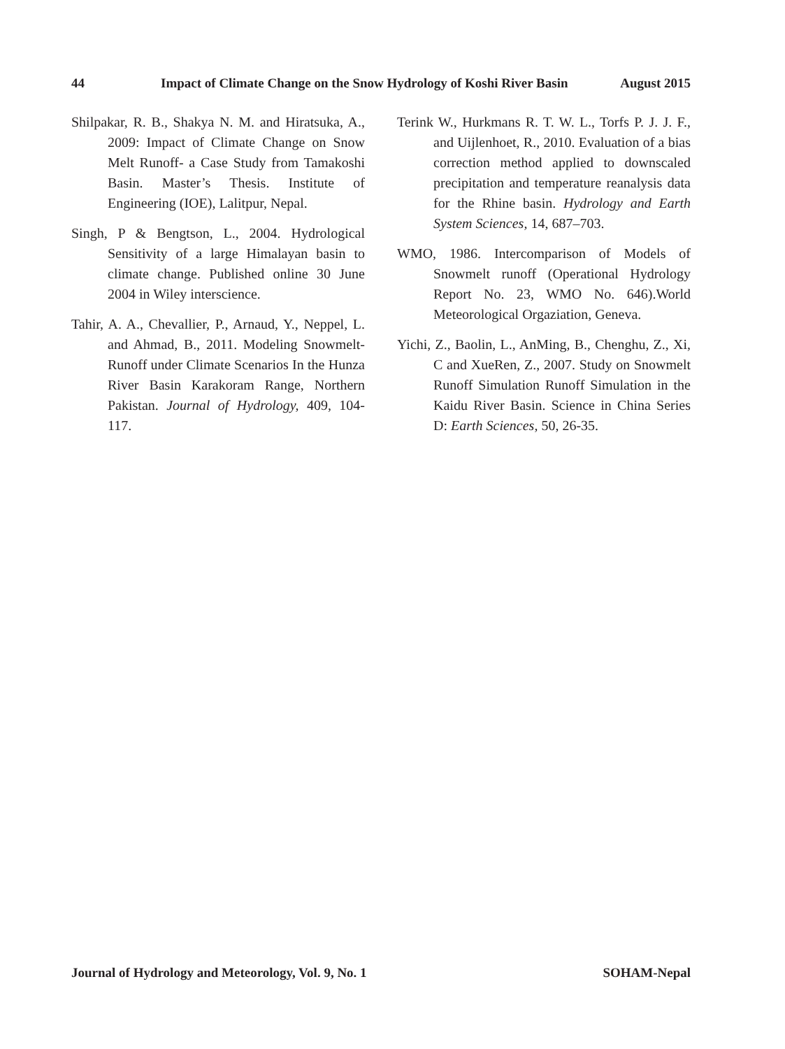44 Impact of Climate Change on the Snow Hydrology of Koshi River Basin August 2015
Shilpakar, R. B., Shakya N. M. and Hiratsuka, A., 2009: Impact of Climate Change on Snow Melt Runoff- a Case Study from Tamakoshi Basin. Master’s Thesis. Institute of Engineering (IOE), Lalitpur, Nepal.
Singh, P & Bengtson, L., 2004. Hydrological Sensitivity of a large Himalayan basin to climate change. Published online 30 June 2004 in Wiley interscience.
Tahir, A. A., Chevallier, P., Arnaud, Y., Neppel, L. and Ahmad, B., 2011. Modeling Snowmelt-Runoff under Climate Scenarios In the Hunza River Basin Karakoram Range, Northern Pakistan. Journal of Hydrology, 409, 104-117.
Terink W., Hurkmans R. T. W. L., Torfs P. J. J. F., and Uijlenhoet, R., 2010. Evaluation of a bias correction method applied to downscaled precipitation and temperature reanalysis data for the Rhine basin. Hydrology and Earth System Sciences, 14, 687–703.
WMO, 1986. Intercomparison of Models of Snowmelt runoff (Operational Hydrology Report No. 23, WMO No. 646).World Meteorological Orgaziation, Geneva.
Yichi, Z., Baolin, L., AnMing, B., Chenghu, Z., Xi, C and XueRen, Z., 2007. Study on Snowmelt Runoff Simulation Runoff Simulation in the Kaidu River Basin. Science in China Series D: Earth Sciences, 50, 26-35.
Journal of Hydrology and Meteorology, Vol. 9, No. 1 SOHAM-Nepal